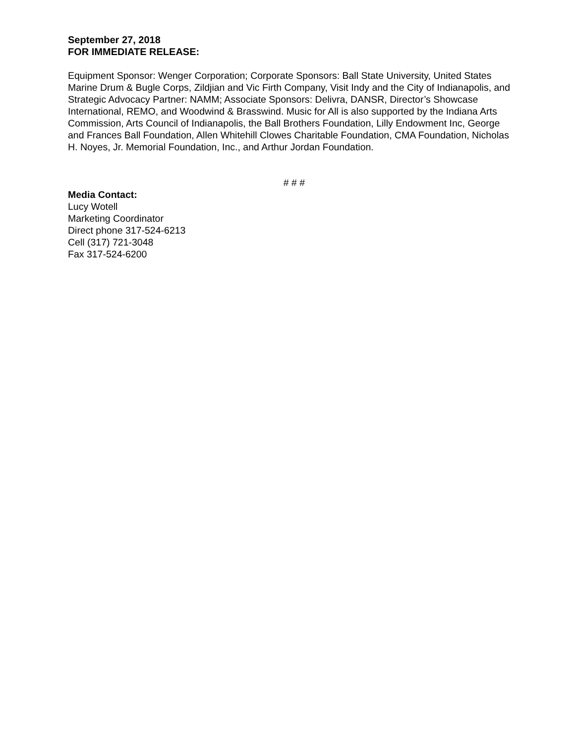September 27, 2018
FOR IMMEDIATE RELEASE:
Equipment Sponsor: Wenger Corporation; Corporate Sponsors: Ball State University, United States Marine Drum & Bugle Corps, Zildjian and Vic Firth Company, Visit Indy and the City of Indianapolis, and Strategic Advocacy Partner: NAMM; Associate Sponsors: Delivra, DANSR, Director’s Showcase International, REMO, and Woodwind & Brasswind. Music for All is also supported by the Indiana Arts Commission, Arts Council of Indianapolis, the Ball Brothers Foundation, Lilly Endowment Inc, George and Frances Ball Foundation, Allen Whitehill Clowes Charitable Foundation, CMA Foundation, Nicholas H. Noyes, Jr. Memorial Foundation, Inc., and Arthur Jordan Foundation.
# # #
Media Contact:
Lucy Wotell
Marketing Coordinator
Direct phone 317-524-6213
Cell (317) 721-3048
Fax 317-524-6200